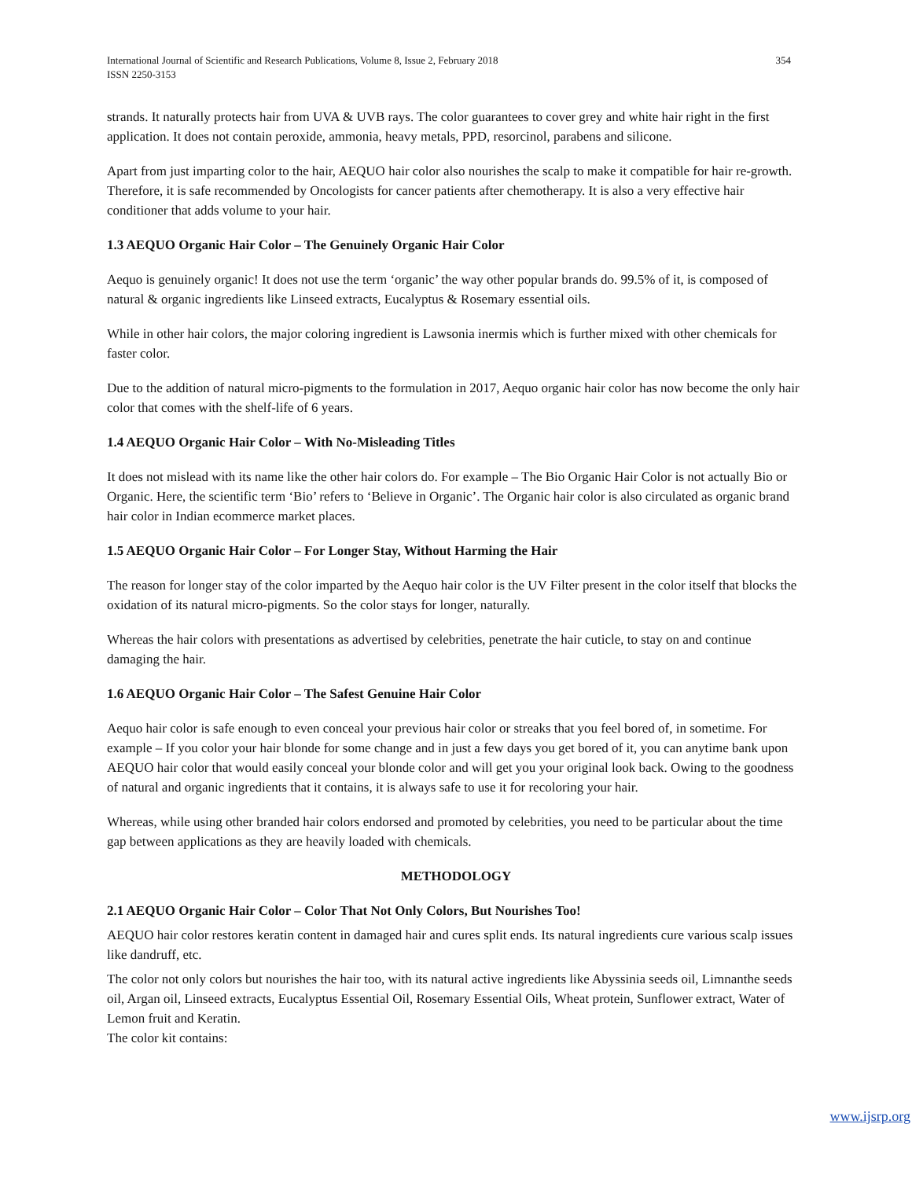International Journal of Scientific and Research Publications, Volume 8, Issue 2, February 2018
ISSN 2250-3153
354
strands. It naturally protects hair from UVA & UVB rays. The color guarantees to cover grey and white hair right in the first application. It does not contain peroxide, ammonia, heavy metals, PPD, resorcinol, parabens and silicone.
Apart from just imparting color to the hair, AEQUO hair color also nourishes the scalp to make it compatible for hair re-growth. Therefore, it is safe recommended by Oncologists for cancer patients after chemotherapy. It is also a very effective hair conditioner that adds volume to your hair.
1.3 AEQUO Organic Hair Color – The Genuinely Organic Hair Color
Aequo is genuinely organic! It does not use the term ‘organic’ the way other popular brands do. 99.5% of it, is composed of natural & organic ingredients like Linseed extracts, Eucalyptus & Rosemary essential oils.
While in other hair colors, the major coloring ingredient is Lawsonia inermis which is further mixed with other chemicals for faster color.
Due to the addition of natural micro-pigments to the formulation in 2017, Aequo organic hair color has now become the only hair color that comes with the shelf-life of 6 years.
1.4 AEQUO Organic Hair Color – With No-Misleading Titles
It does not mislead with its name like the other hair colors do. For example – The Bio Organic Hair Color is not actually Bio or Organic. Here, the scientific term ‘Bio’ refers to ‘Believe in Organic’. The Organic hair color is also circulated as organic brand hair color in Indian ecommerce market places.
1.5 AEQUO Organic Hair Color – For Longer Stay, Without Harming the Hair
The reason for longer stay of the color imparted by the Aequo hair color is the UV Filter present in the color itself that blocks the oxidation of its natural micro-pigments. So the color stays for longer, naturally.
Whereas the hair colors with presentations as advertised by celebrities, penetrate the hair cuticle, to stay on and continue damaging the hair.
1.6 AEQUO Organic Hair Color – The Safest Genuine Hair Color
Aequo hair color is safe enough to even conceal your previous hair color or streaks that you feel bored of, in sometime. For example – If you color your hair blonde for some change and in just a few days you get bored of it, you can anytime bank upon AEQUO hair color that would easily conceal your blonde color and will get you your original look back. Owing to the goodness of natural and organic ingredients that it contains, it is always safe to use it for recoloring your hair.
Whereas, while using other branded hair colors endorsed and promoted by celebrities, you need to be particular about the time gap between applications as they are heavily loaded with chemicals.
METHODOLOGY
2.1 AEQUO Organic Hair Color – Color That Not Only Colors, But Nourishes Too!
AEQUO hair color restores keratin content in damaged hair and cures split ends. Its natural ingredients cure various scalp issues like dandruff, etc.
The color not only colors but nourishes the hair too, with its natural active ingredients like Abyssinia seeds oil, Limnanthe seeds oil, Argan oil, Linseed extracts, Eucalyptus Essential Oil, Rosemary Essential Oils, Wheat protein, Sunflower extract, Water of Lemon fruit and Keratin.
The color kit contains:
www.ijsrp.org